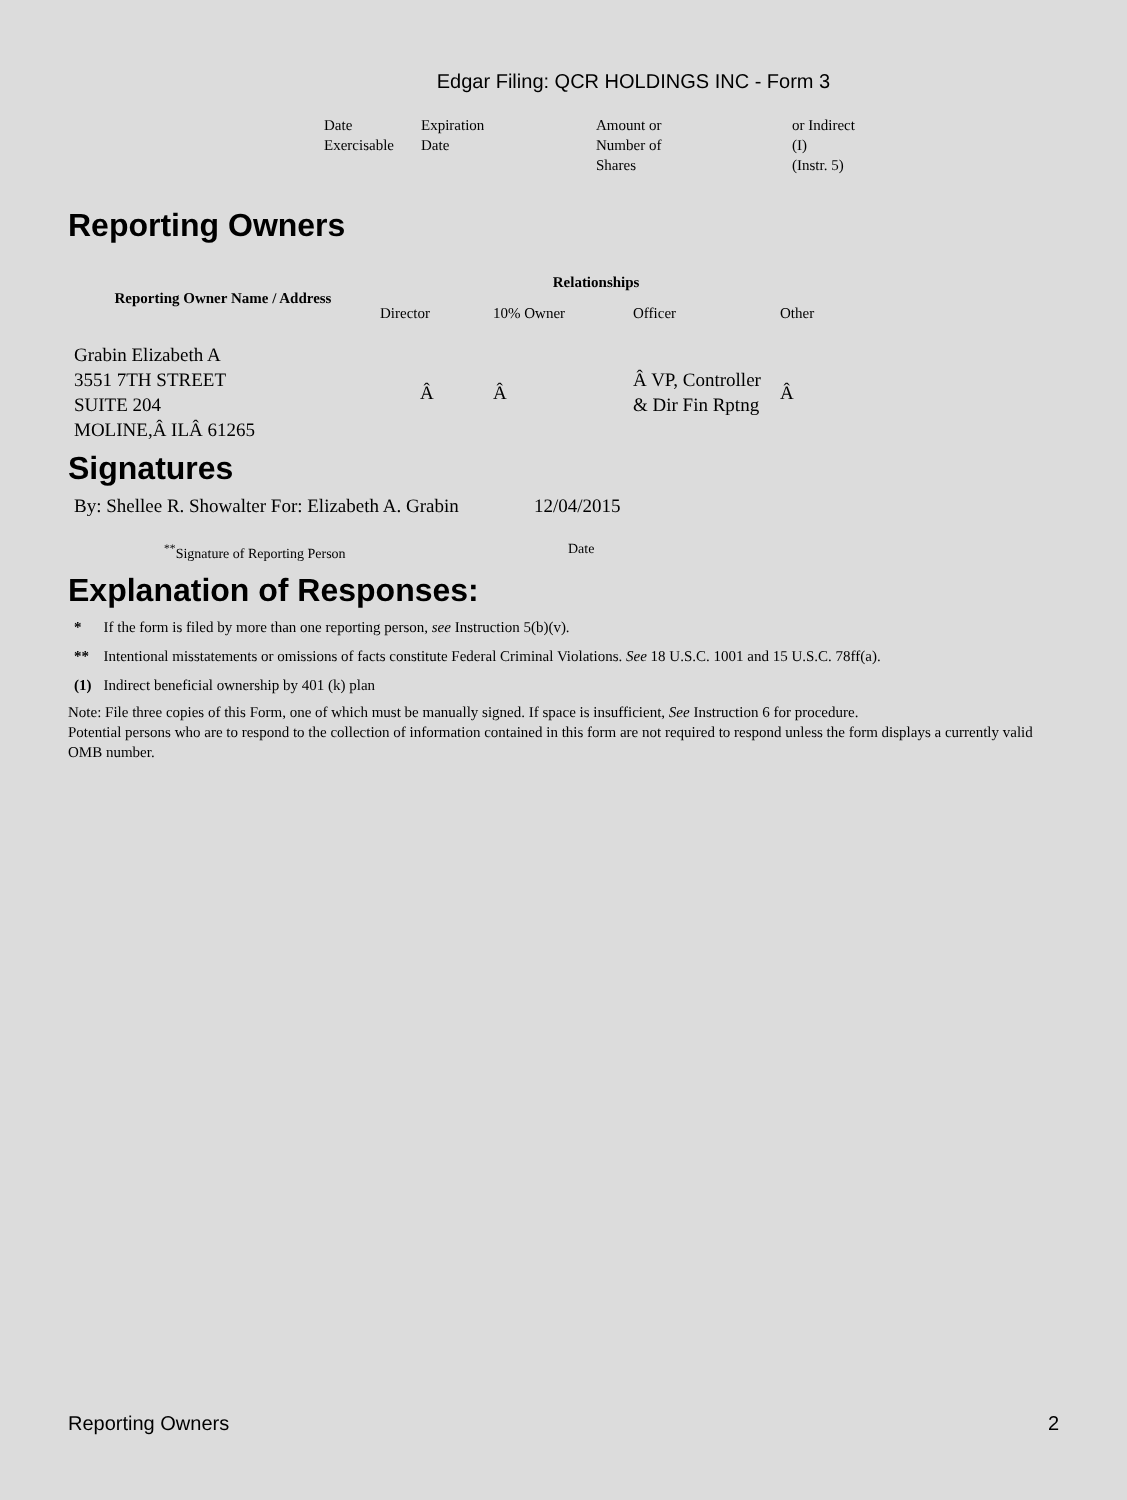Edgar Filing: QCR HOLDINGS INC - Form 3
| Date Exercisable | Expiration Date | Amount or Number of Shares | or Indirect (I) (Instr. 5) |
Reporting Owners
| Reporting Owner Name / Address | Relationships | | | |
| --- | --- | --- | --- | --- |
| | Director | 10% Owner | Officer | Other |
| Grabin Elizabeth A 3551 7TH STREET SUITE 204 MOLINE,Â ILÂ 61265 | Â | Â | Â VP, Controller & Dir Fin Rptng | Â |
Signatures
| By: Shellee R. Showalter For: Elizabeth A. Grabin | 12/04/2015 |
| <sup>**</sup> Signature of Reporting Person | Date |
Explanation of Responses:
| * | If the form is filed by more than one reporting person, see Instruction 5(b)(v). |
| ** | Intentional misstatements or omissions of facts constitute Federal Criminal Violations. See 18 U.S.C. 1001 and 15 U.S.C. 78ff(a). |
| (1) | Indirect beneficial ownership by 401 (k) plan |
Note: File three copies of this Form, one of which must be manually signed. If space is insufficient, See Instruction 6 for procedure.
Potential persons who are to respond to the collection of information contained in this form are not required to respond unless the form displays a currently valid OMB number.
Reporting Owners 2